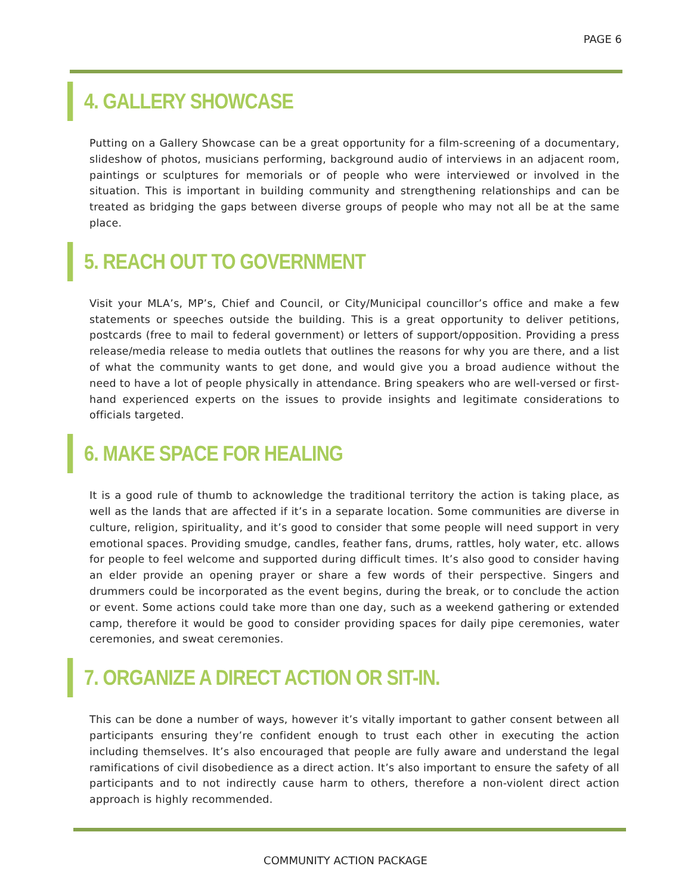PAGE 6
4. GALLERY SHOWCASE
Putting on a Gallery Showcase can be a great opportunity for a film-screening of a documentary, slideshow of photos, musicians performing, background audio of interviews in an adjacent room, paintings or sculptures for memorials or of people who were interviewed or involved in the situation. This is important in building community and strengthening relationships and can be treated as bridging the gaps between diverse groups of people who may not all be at the same place.
5. REACH OUT TO GOVERNMENT
Visit your MLA’s, MP’s, Chief and Council, or City/Municipal councillor’s office and make a few statements or speeches outside the building. This is a great opportunity to deliver petitions, postcards (free to mail to federal government) or letters of support/opposition. Providing a press release/media release to media outlets that outlines the reasons for why you are there, and a list of what the community wants to get done, and would give you a broad audience without the need to have a lot of people physically in attendance. Bring speakers who are well-versed or first-hand experienced experts on the issues to provide insights and legitimate considerations to officials targeted.
6. MAKE SPACE FOR HEALING
It is a good rule of thumb to acknowledge the traditional territory the action is taking place, as well as the lands that are affected if it’s in a separate location. Some communities are diverse in culture, religion, spirituality, and it’s good to consider that some people will need support in very emotional spaces. Providing smudge, candles, feather fans, drums, rattles, holy water, etc. allows for people to feel welcome and supported during difficult times. It’s also good to consider having an elder provide an opening prayer or share a few words of their perspective. Singers and drummers could be incorporated as the event begins, during the break, or to conclude the action or event. Some actions could take more than one day, such as a weekend gathering or extended camp, therefore it would be good to consider providing spaces for daily pipe ceremonies, water ceremonies, and sweat ceremonies.
7. ORGANIZE A DIRECT ACTION OR SIT-IN.
This can be done a number of ways, however it’s vitally important to gather consent between all participants ensuring they’re confident enough to trust each other in executing the action including themselves. It’s also encouraged that people are fully aware and understand the legal ramifications of civil disobedience as a direct action. It’s also important to ensure the safety of all participants and to not indirectly cause harm to others, therefore a non-violent direct action approach is highly recommended.
COMMUNITY ACTION PACKAGE